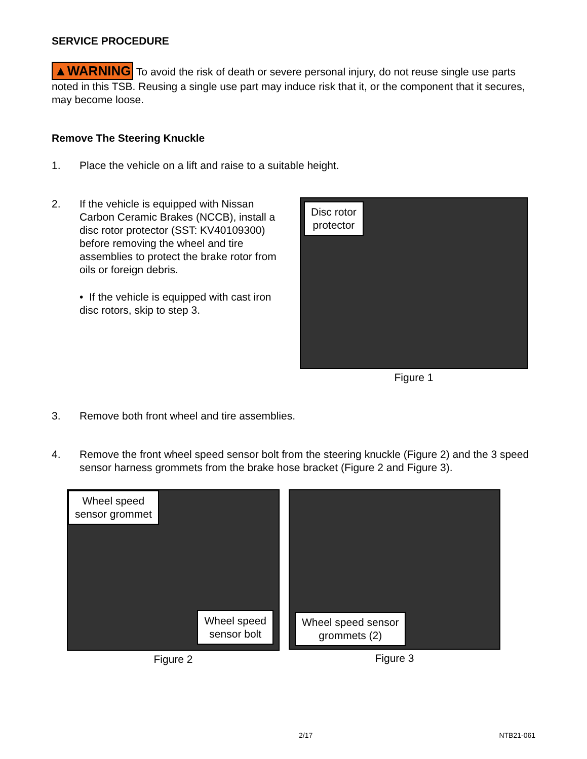SERVICE PROCEDURE
▲WARNING To avoid the risk of death or severe personal injury, do not reuse single use parts noted in this TSB. Reusing a single use part may induce risk that it, or the component that it secures, may become loose.
Remove The Steering Knuckle
1. Place the vehicle on a lift and raise to a suitable height.
2. If the vehicle is equipped with Nissan Carbon Ceramic Brakes (NCCB), install a disc rotor protector (SST: KV40109300) before removing the wheel and tire assemblies to protect the brake rotor from oils or foreign debris.
• If the vehicle is equipped with cast iron disc rotors, skip to step 3.
Disc rotor
protector
Figure 1
3. Remove both front wheel and tire assemblies.
4. Remove the front wheel speed sensor bolt from the steering knuckle (Figure 2) and the 3 speed sensor harness grommets from the brake hose bracket (Figure 2 and Figure 3).
Wheel speed
sensor grommet
Wheel speed
sensor bolt
Figure 2
Wheel speed sensor
grommets (2)
Figure 3
2/17 NTB21-061